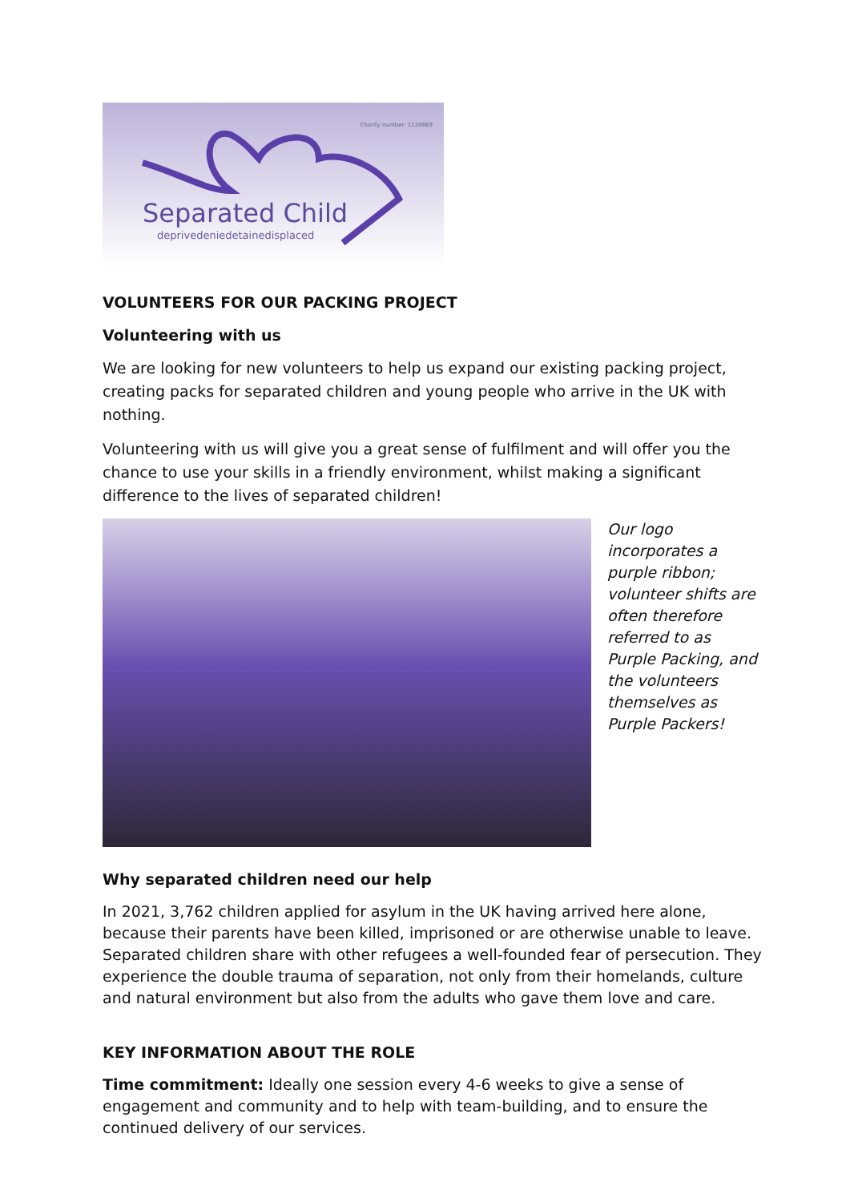Charity number: 1120669
Separated Child
deprivedeniedetainedisplaced
VOLUNTEERS FOR OUR PACKING PROJECT
Volunteering with us
We are looking for new volunteers to help us expand our existing packing project, creating packs for separated children and young people who arrive in the UK with nothing.
Volunteering with us will give you a great sense of fulfilment and will offer you the chance to use your skills in a friendly environment, whilst making a significant difference to the lives of separated children!
Our logo incorporates a purple ribbon; volunteer shifts are often therefore referred to as Purple Packing, and the volunteers themselves as Purple Packers!
Why separated children need our help
In 2021, 3,762 children applied for asylum in the UK having arrived here alone, because their parents have been killed, imprisoned or are otherwise unable to leave. Separated children share with other refugees a well-founded fear of persecution. They experience the double trauma of separation, not only from their homelands, culture and natural environment but also from the adults who gave them love and care.
KEY INFORMATION ABOUT THE ROLE
Time commitment: Ideally one session every 4-6 weeks to give a sense of engagement and community and to help with team-building, and to ensure the continued delivery of our services.